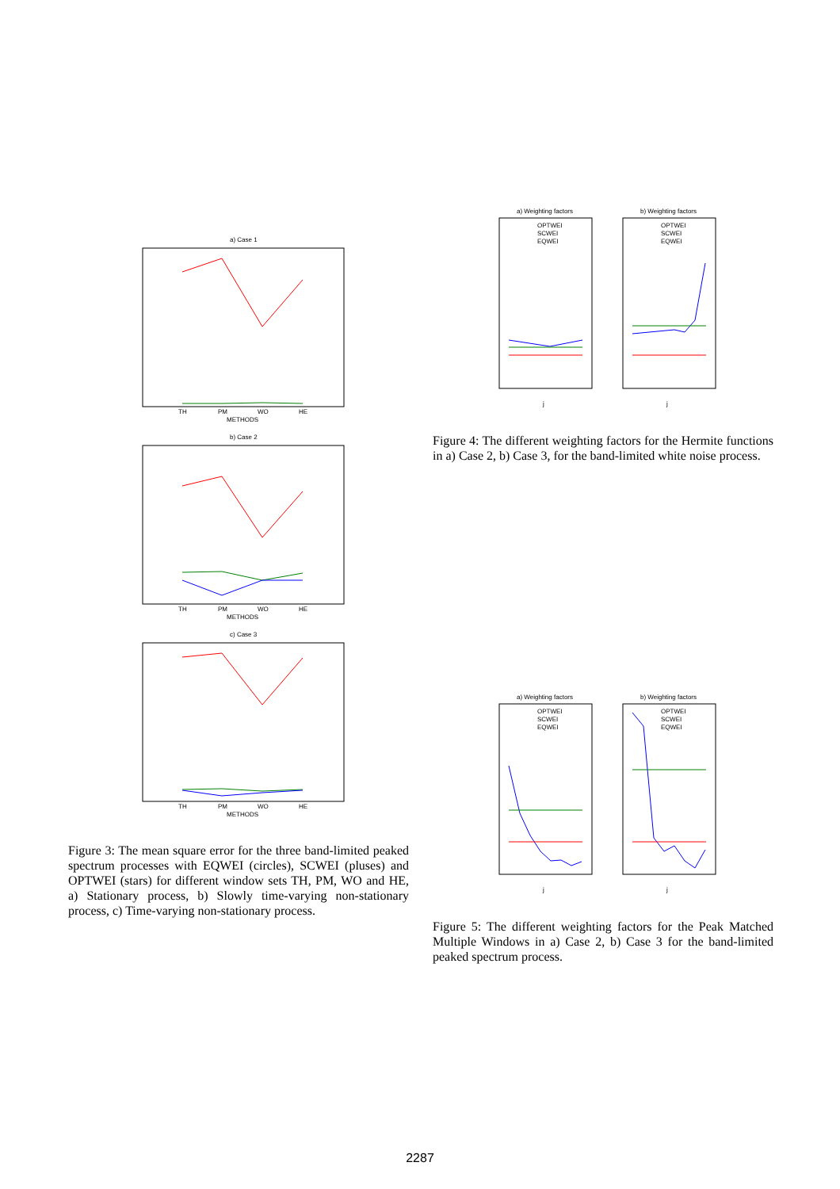a) Case 1
TH
PM
WO
HE
METHODS
b) Case 2
TH
PM
WO
HE
METHODS
c) Case 3
TH
PM
WO
HE
METHODS
Figure 3: The mean square error for the three band-limited peaked spectrum processes with EQWEI (circles), SCWEI (pluses) and OPTWEI (stars) for different window sets TH, PM, WO and HE, a) Stationary process, b) Slowly time-varying non-stationary process, c) Time-varying non-stationary process.
a) Weighting factors
OPTWEI
SCWEI
EQWEI
j
b) Weighting factors
OPTWEI
SCWEI
EQWEI
j
Figure 4: The different weighting factors for the Hermite functions in a) Case 2, b) Case 3, for the band-limited white noise process.
a) Weighting factors
OPTWEI
SCWEI
EQWEI
j
b) Weighting factors
OPTWEI
SCWEI
EQWEI
j
Figure 5: The different weighting factors for the Peak Matched Multiple Windows in a) Case 2, b) Case 3 for the band-limited peaked spectrum process.
2287